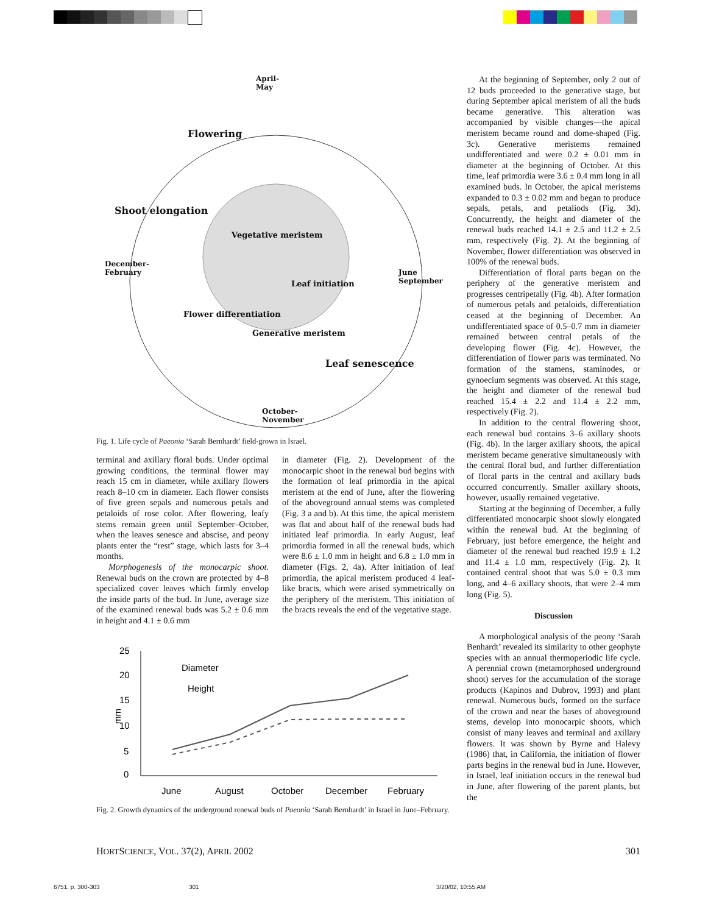April-
May
Flowering
Shoot elongation
Vegetative meristem
December-
February June
September Leaf initiation
Flower differentiation
Generative meristem
Leaf senescence
October-
November
Fig. 1. Life cycle of Paeonia ‘Sarah Bernhardt’ field-grown in Israel.
terminal and axillary floral buds. Under optimal growing conditions, the terminal flower may reach 15 cm in diameter, while axillary flowers reach 8–10 cm in diameter. Each flower consists of five green sepals and numerous petals and petaloids of rose color. After flowering, leafy stems remain green until September–October, when the leaves senesce and abscise, and peony plants enter the “rest” stage, which lasts for 3–4 months.
Morphogenesis of the monocarpic shoot. Renewal buds on the crown are protected by 4–8 specialized cover leaves which firmly envelop the inside parts of the bud. In June, average size of the examined renewal buds was 5.2 ± 0.6 mm in height and 4.1 ± 0.6 mm
in diameter (Fig. 2). Development of the monocarpic shoot in the renewal bud begins with the formation of leaf primordia in the apical meristem at the end of June, after the flowering of the aboveground annual stems was completed (Fig. 3 a and b). At this time, the apical meristem was flat and about half of the renewal buds had initiated leaf primordia. In early August, leaf primordia formed in all the renewal buds, which were 8.6 ± 1.0 mm in height and 6.8 ± 1.0 mm in diameter (Figs. 2, 4a). After initiation of leaf primordia, the apical meristem produced 4 leaf-like bracts, which were arised symmetrically on the periphery of the meristem. This initiation of the bracts reveals the end of the vegetative stage.
0
5
10
15
20
25
mm
Diameter
Height
June
August
October
December
February
Fig. 2. Growth dynamics of the underground renewal buds of Paeonia ‘Sarah Bernhardt’ in Israel in June–February.
At the beginning of September, only 2 out of 12 buds proceeded to the generative stage, but during September apical meristem of all the buds became generative. This alteration was accompanied by visible changes—the apical meristem became round and dome-shaped (Fig. 3c). Generative meristems remained undifferentiated and were 0.2 ± 0.01 mm in diameter at the beginning of October. At this time, leaf primordia were 3.6 ± 0.4 mm long in all examined buds. In October, the apical meristems expanded to 0.3 ± 0.02 mm and began to produce sepals, petals, and petaliods (Fig. 3d). Concurrently, the height and diameter of the renewal buds reached 14.1 ± 2.5 and 11.2 ± 2.5 mm, respectively (Fig. 2). At the beginning of November, flower differentiation was observed in 100% of the renewal buds.
Differentiation of floral parts began on the periphery of the generative meristem and progresses centripetally (Fig. 4b). After formation of numerous petals and petaloids, differentiation ceased at the beginning of December. An undifferentiated space of 0.5–0.7 mm in diameter remained between central petals of the developing flower (Fig. 4c). However, the differentiation of flower parts was terminated. No formation of the stamens, staminodes, or gynoecium segments was observed. At this stage, the height and diameter of the renewal bud reached 15.4 ± 2.2 and 11.4 ± 2.2 mm, respectively (Fig. 2).
In addition to the central flowering shoot, each renewal bud contains 3–6 axillary shoots (Fig. 4b). In the larger axillary shoots, the apical meristem became generative simultaneously with the central floral bud, and further differentiation of floral parts in the central and axillary buds occurred concurrently. Smaller axillary shoots, however, usually remained vegetative.
Starting at the beginning of December, a fully differentiated monocarpic shoot slowly elongated within the renewal bud. At the beginning of February, just before emergence, the height and diameter of the renewal bud reached 19.9 ± 1.2 and 11.4 ± 1.0 mm, respectively (Fig. 2). It contained central shoot that was 5.0 ± 0.3 mm long, and 4–6 axillary shoots, that were 2–4 mm long (Fig. 5).
Discussion
A morphological analysis of the peony ‘Sarah Benhardt’ revealed its similarity to other geophyte species with an annual thermoperiodic life cycle. A perennial crown (metamorphosed underground shoot) serves for the accumulation of the storage products (Kapinos and Dubrov, 1993) and plant renewal. Numerous buds, formed on the surface of the crown and near the bases of aboveground stems, develop into monocarpic shoots, which consist of many leaves and terminal and axillary flowers. It was shown by Byrne and Halevy (1986) that, in California, the initiation of flower parts begins in the renewal bud in June. However, in Israel, leaf initiation occurs in the renewal bud in June, after flowering of the parent plants, but the
HORTSCIENCE, VOL. 37(2), APRIL 2002 301
6751, p. 300-303 301 3/20/02, 10:55 AM